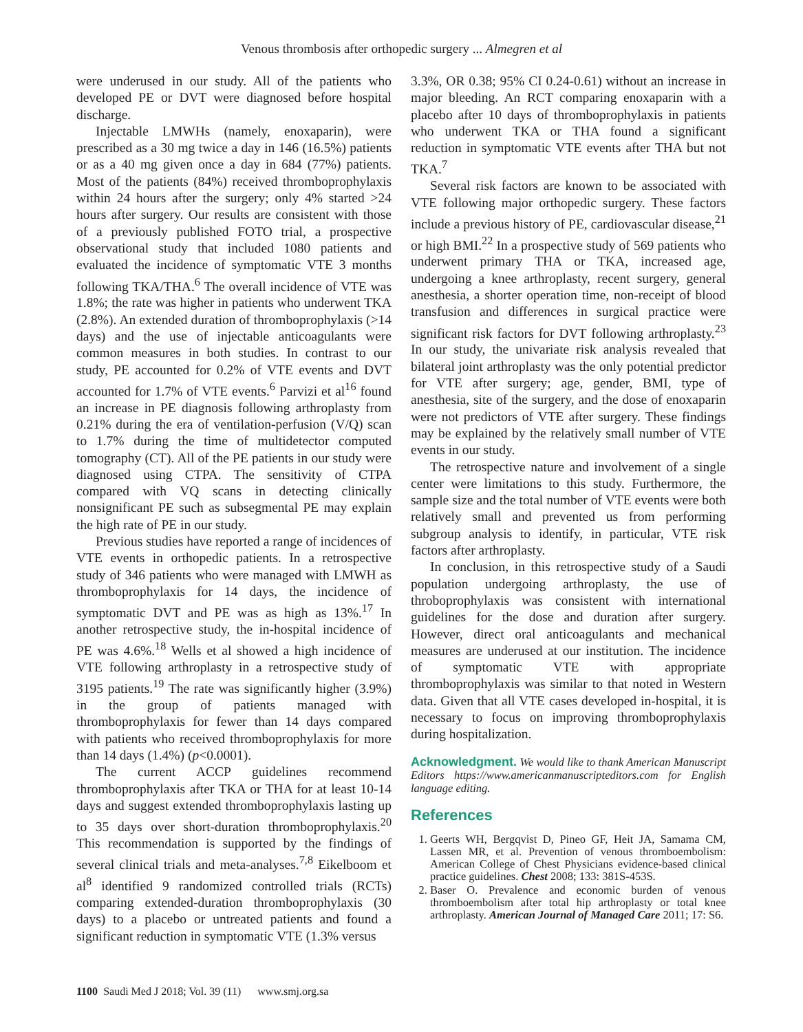Venous thrombosis after orthopedic surgery ... Almegren et al
were underused in our study. All of the patients who developed PE or DVT were diagnosed before hospital discharge.
Injectable LMWHs (namely, enoxaparin), were prescribed as a 30 mg twice a day in 146 (16.5%) patients or as a 40 mg given once a day in 684 (77%) patients. Most of the patients (84%) received thromboprophylaxis within 24 hours after the surgery; only 4% started >24 hours after surgery. Our results are consistent with those of a previously published FOTO trial, a prospective observational study that included 1080 patients and evaluated the incidence of symptomatic VTE 3 months following TKA/THA.<sup>6</sup> The overall incidence of VTE was 1.8%; the rate was higher in patients who underwent TKA (2.8%). An extended duration of thromboprophylaxis (>14 days) and the use of injectable anticoagulants were common measures in both studies. In contrast to our study, PE accounted for 0.2% of VTE events and DVT accounted for 1.7% of VTE events.<sup>6</sup> Parvizi et al<sup>16</sup> found an increase in PE diagnosis following arthroplasty from 0.21% during the era of ventilation-perfusion (V/Q) scan to 1.7% during the time of multidetector computed tomography (CT). All of the PE patients in our study were diagnosed using CTPA. The sensitivity of CTPA compared with VQ scans in detecting clinically nonsignificant PE such as subsegmental PE may explain the high rate of PE in our study.
Previous studies have reported a range of incidences of VTE events in orthopedic patients. In a retrospective study of 346 patients who were managed with LMWH as thromboprophylaxis for 14 days, the incidence of symptomatic DVT and PE was as high as 13%.<sup>17</sup> In another retrospective study, the in-hospital incidence of PE was 4.6%.<sup>18</sup> Wells et al showed a high incidence of VTE following arthroplasty in a retrospective study of 3195 patients.<sup>19</sup> The rate was significantly higher (3.9%) in the group of patients managed with thromboprophylaxis for fewer than 14 days compared with patients who received thromboprophylaxis for more than 14 days (1.4%) (p<0.0001).
The current ACCP guidelines recommend thromboprophylaxis after TKA or THA for at least 10-14 days and suggest extended thromboprophylaxis lasting up to 35 days over short-duration thromboprophylaxis.<sup>20</sup> This recommendation is supported by the findings of several clinical trials and meta-analyses.<sup>7,8</sup> Eikelboom et al<sup>8</sup> identified 9 randomized controlled trials (RCTs) comparing extended-duration thromboprophylaxis (30 days) to a placebo or untreated patients and found a significant reduction in symptomatic VTE (1.3% versus
3.3%, OR 0.38; 95% CI 0.24-0.61) without an increase in major bleeding. An RCT comparing enoxaparin with a placebo after 10 days of thromboprophylaxis in patients who underwent TKA or THA found a significant reduction in symptomatic VTE events after THA but not TKA.<sup>7</sup>
Several risk factors are known to be associated with VTE following major orthopedic surgery. These factors include a previous history of PE, cardiovascular disease,<sup>21</sup> or high BMI.<sup>22</sup> In a prospective study of 569 patients who underwent primary THA or TKA, increased age, undergoing a knee arthroplasty, recent surgery, general anesthesia, a shorter operation time, non-receipt of blood transfusion and differences in surgical practice were significant risk factors for DVT following arthroplasty.<sup>23</sup> In our study, the univariate risk analysis revealed that bilateral joint arthroplasty was the only potential predictor for VTE after surgery; age, gender, BMI, type of anesthesia, site of the surgery, and the dose of enoxaparin were not predictors of VTE after surgery. These findings may be explained by the relatively small number of VTE events in our study.
The retrospective nature and involvement of a single center were limitations to this study. Furthermore, the sample size and the total number of VTE events were both relatively small and prevented us from performing subgroup analysis to identify, in particular, VTE risk factors after arthroplasty.
In conclusion, in this retrospective study of a Saudi population undergoing arthroplasty, the use of throboprophylaxis was consistent with international guidelines for the dose and duration after surgery. However, direct oral anticoagulants and mechanical measures are underused at our institution. The incidence of symptomatic VTE with appropriate thromboprophylaxis was similar to that noted in Western data. Given that all VTE cases developed in-hospital, it is necessary to focus on improving thromboprophylaxis during hospitalization.
Acknowledgment. We would like to thank American Manuscript Editors https://www.americanmanuscripteditors.com for English language editing.
References
1. Geerts WH, Bergqvist D, Pineo GF, Heit JA, Samama CM, Lassen MR, et al. Prevention of venous thromboembolism: American College of Chest Physicians evidence-based clinical practice guidelines. Chest 2008; 133: 381S-453S.
2. Baser O. Prevalence and economic burden of venous thromboembolism after total hip arthroplasty or total knee arthroplasty. American Journal of Managed Care 2011; 17: S6.
1100 Saudi Med J 2018; Vol. 39 (11) www.smj.org.sa